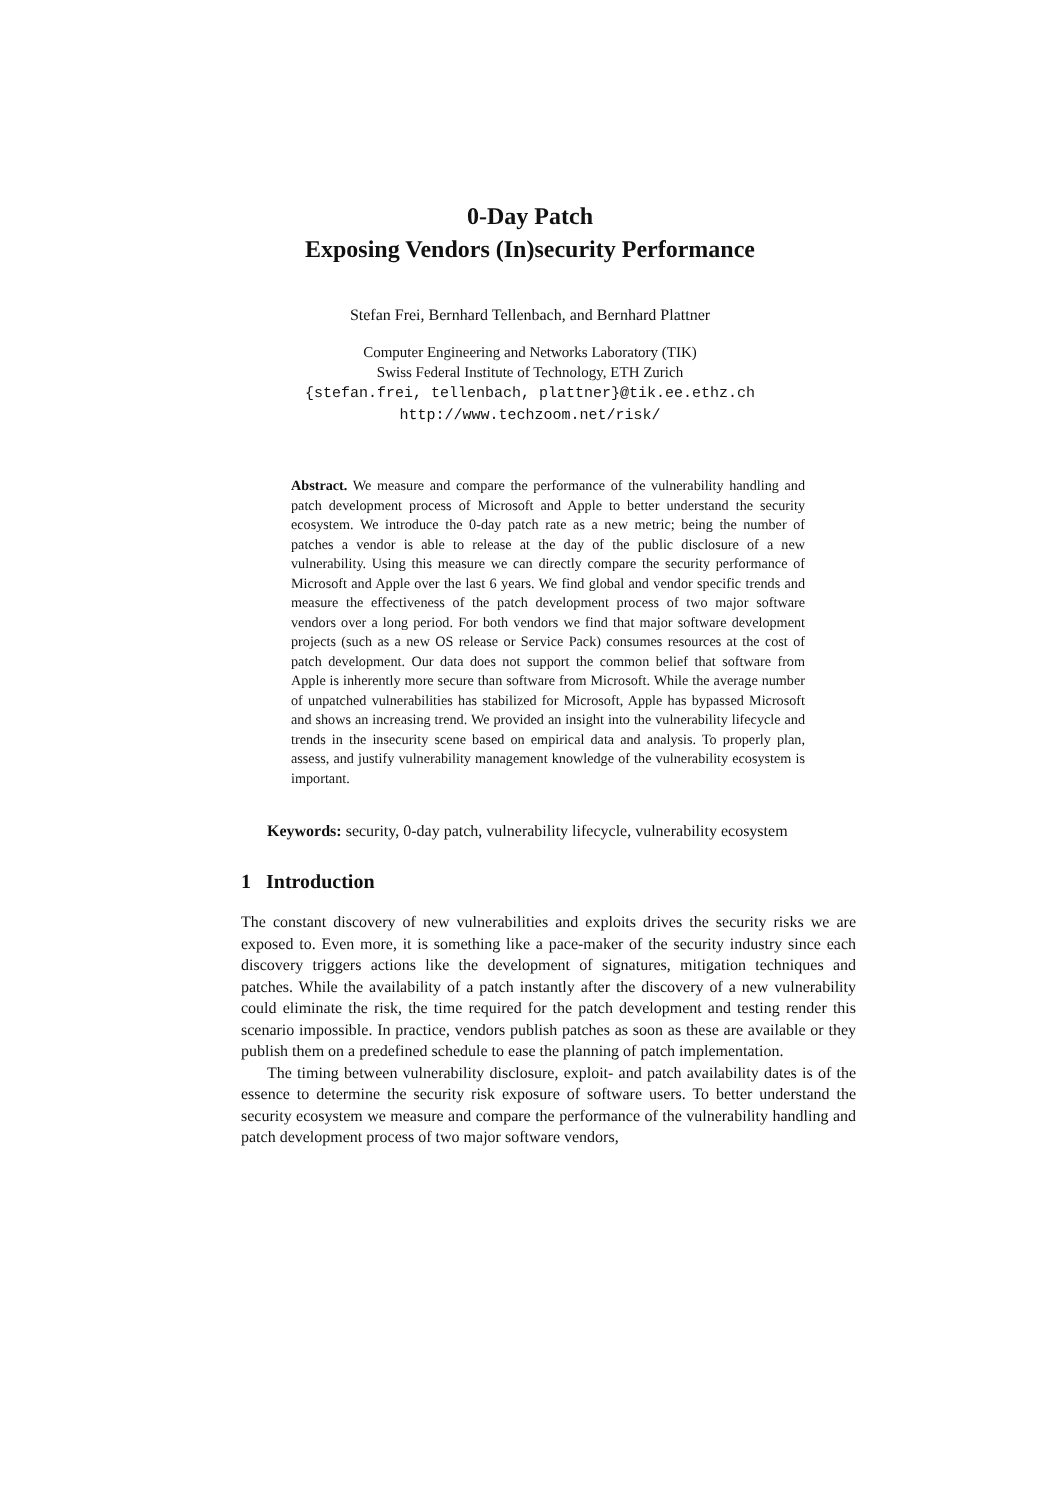0-Day Patch
Exposing Vendors (In)security Performance
Stefan Frei, Bernhard Tellenbach, and Bernhard Plattner
Computer Engineering and Networks Laboratory (TIK)
Swiss Federal Institute of Technology, ETH Zurich
{stefan.frei, tellenbach, plattner}@tik.ee.ethz.ch
http://www.techzoom.net/risk/
Abstract. We measure and compare the performance of the vulnerability handling and patch development process of Microsoft and Apple to better understand the security ecosystem. We introduce the 0-day patch rate as a new metric; being the number of patches a vendor is able to release at the day of the public disclosure of a new vulnerability. Using this measure we can directly compare the security performance of Microsoft and Apple over the last 6 years. We find global and vendor specific trends and measure the effectiveness of the patch development process of two major software vendors over a long period. For both vendors we find that major software development projects (such as a new OS release or Service Pack) consumes resources at the cost of patch development. Our data does not support the common belief that software from Apple is inherently more secure than software from Microsoft. While the average number of unpatched vulnerabilities has stabilized for Microsoft, Apple has bypassed Microsoft and shows an increasing trend. We provided an insight into the vulnerability lifecycle and trends in the insecurity scene based on empirical data and analysis. To properly plan, assess, and justify vulnerability management knowledge of the vulnerability ecosystem is important.
Keywords: security, 0-day patch, vulnerability lifecycle, vulnerability ecosystem
1 Introduction
The constant discovery of new vulnerabilities and exploits drives the security risks we are exposed to. Even more, it is something like a pace-maker of the security industry since each discovery triggers actions like the development of signatures, mitigation techniques and patches. While the availability of a patch instantly after the discovery of a new vulnerability could eliminate the risk, the time required for the patch development and testing render this scenario impossible. In practice, vendors publish patches as soon as these are available or they publish them on a predefined schedule to ease the planning of patch implementation.
The timing between vulnerability disclosure, exploit- and patch availability dates is of the essence to determine the security risk exposure of software users. To better understand the security ecosystem we measure and compare the performance of the vulnerability handling and patch development process of two major software vendors,